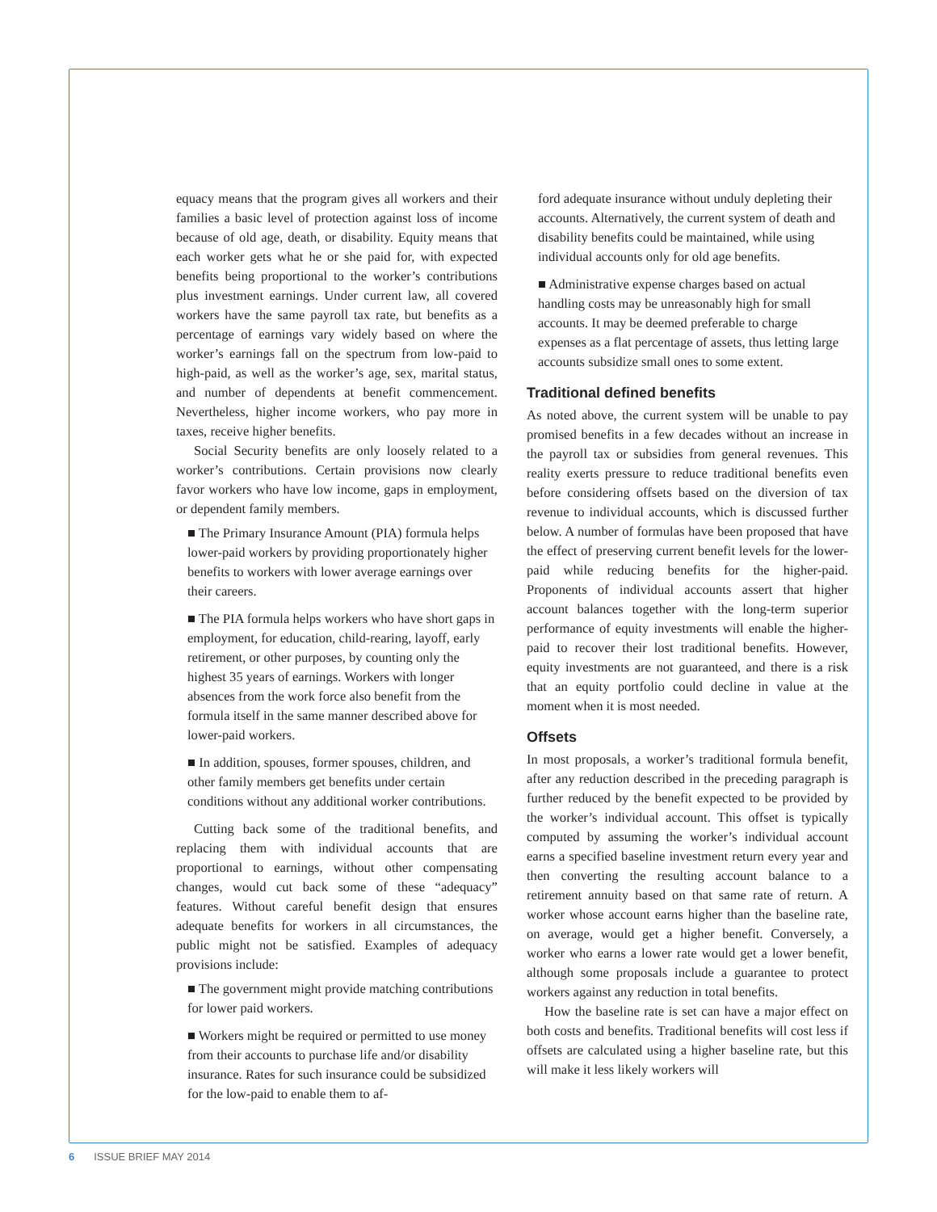equacy means that the program gives all workers and their families a basic level of protection against loss of income because of old age, death, or disability. Equity means that each worker gets what he or she paid for, with expected benefits being proportional to the worker’s contributions plus investment earnings. Under current law, all covered workers have the same payroll tax rate, but benefits as a percentage of earnings vary widely based on where the worker’s earnings fall on the spectrum from low-paid to high-paid, as well as the worker’s age, sex, marital status, and number of dependents at benefit commencement. Nevertheless, higher income workers, who pay more in taxes, receive higher benefits.
Social Security benefits are only loosely related to a worker’s contributions. Certain provisions now clearly favor workers who have low income, gaps in employment, or dependent family members.
■ The Primary Insurance Amount (PIA) formula helps lower-paid workers by providing proportionately higher benefits to workers with lower average earnings over their careers.
■ The PIA formula helps workers who have short gaps in employment, for education, child-rearing, layoff, early retirement, or other purposes, by counting only the highest 35 years of earnings. Workers with longer absences from the work force also benefit from the formula itself in the same manner described above for lower-paid workers.
■ In addition, spouses, former spouses, children, and other family members get benefits under certain conditions without any additional worker contributions.
Cutting back some of the traditional benefits, and replacing them with individual accounts that are proportional to earnings, without other compensating changes, would cut back some of these “adequacy” features. Without careful benefit design that ensures adequate benefits for workers in all circumstances, the public might not be satisfied. Examples of adequacy provisions include:
■ The government might provide matching contributions for lower paid workers.
■ Workers might be required or permitted to use money from their accounts to purchase life and/or disability insurance. Rates for such insurance could be subsidized for the low-paid to enable them to af-
ford adequate insurance without unduly depleting their accounts. Alternatively, the current system of death and disability benefits could be maintained, while using individual accounts only for old age benefits.
■ Administrative expense charges based on actual handling costs may be unreasonably high for small accounts. It may be deemed preferable to charge expenses as a flat percentage of assets, thus letting large accounts subsidize small ones to some extent.
Traditional defined benefits
As noted above, the current system will be unable to pay promised benefits in a few decades without an increase in the payroll tax or subsidies from general revenues. This reality exerts pressure to reduce traditional benefits even before considering offsets based on the diversion of tax revenue to individual accounts, which is discussed further below. A number of formulas have been proposed that have the effect of preserving current benefit levels for the lower-paid while reducing benefits for the higher-paid. Proponents of individual accounts assert that higher account balances together with the long-term superior performance of equity investments will enable the higher-paid to recover their lost traditional benefits. However, equity investments are not guaranteed, and there is a risk that an equity portfolio could decline in value at the moment when it is most needed.
Offsets
In most proposals, a worker’s traditional formula benefit, after any reduction described in the preceding paragraph is further reduced by the benefit expected to be provided by the worker’s individual account. This offset is typically computed by assuming the worker’s individual account earns a specified baseline investment return every year and then converting the resulting account balance to a retirement annuity based on that same rate of return. A worker whose account earns higher than the baseline rate, on average, would get a higher benefit. Conversely, a worker who earns a lower rate would get a lower benefit, although some proposals include a guarantee to protect workers against any reduction in total benefits.
How the baseline rate is set can have a major effect on both costs and benefits. Traditional benefits will cost less if offsets are calculated using a higher baseline rate, but this will make it less likely workers will
6 ISSUE BRIEF MAY 2014